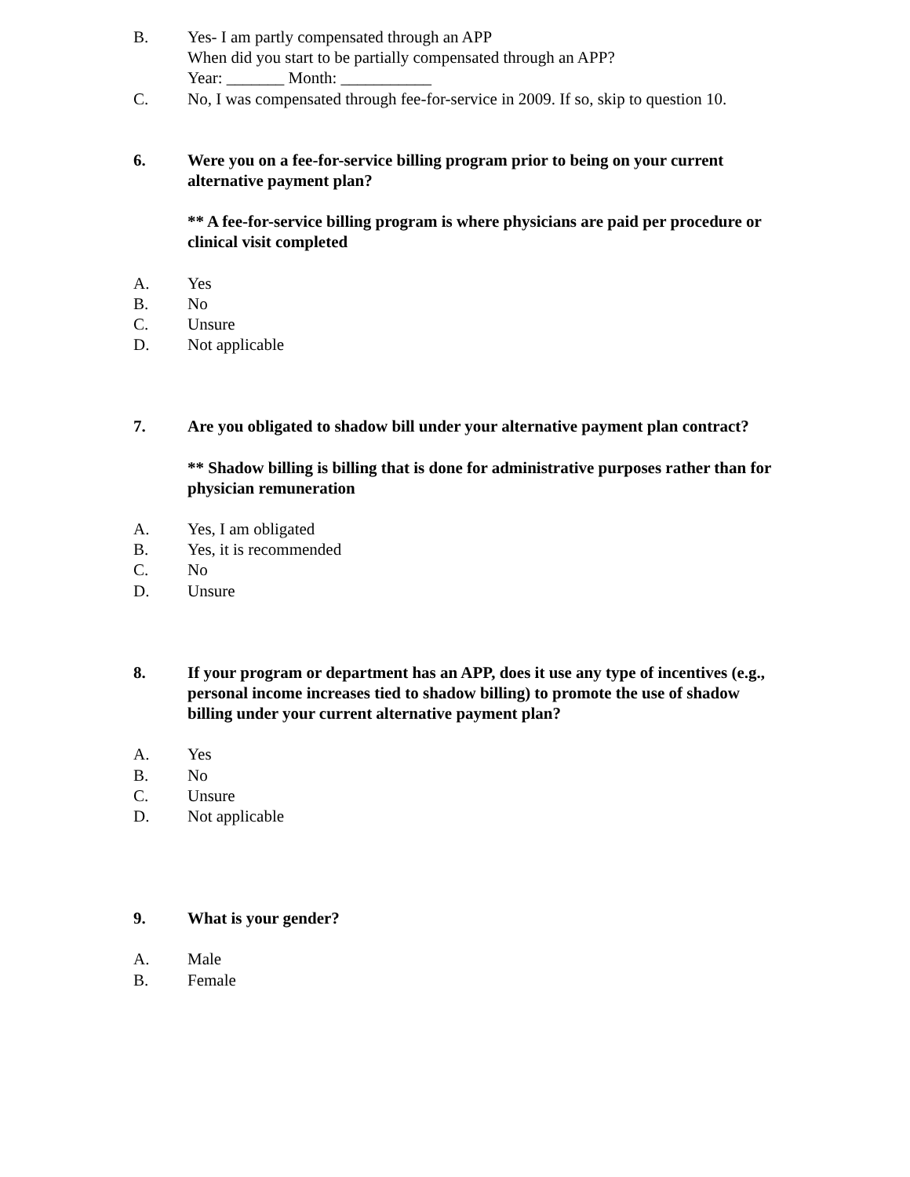B. Yes- I am partly compensated through an APP
When did you start to be partially compensated through an APP?
Year: _______ Month: ___________
C. No, I was compensated through fee-for-service in 2009. If so, skip to question 10.
6. Were you on a fee-for-service billing program prior to being on your current alternative payment plan?
** A fee-for-service billing program is where physicians are paid per procedure or clinical visit completed
A. Yes
B. No
C. Unsure
D. Not applicable
7. Are you obligated to shadow bill under your alternative payment plan contract?
** Shadow billing is billing that is done for administrative purposes rather than for physician remuneration
A. Yes, I am obligated
B. Yes, it is recommended
C. No
D. Unsure
8. If your program or department has an APP, does it use any type of incentives (e.g., personal income increases tied to shadow billing) to promote the use of shadow billing under your current alternative payment plan?
A. Yes
B. No
C. Unsure
D. Not applicable
9. What is your gender?
A. Male
B. Female